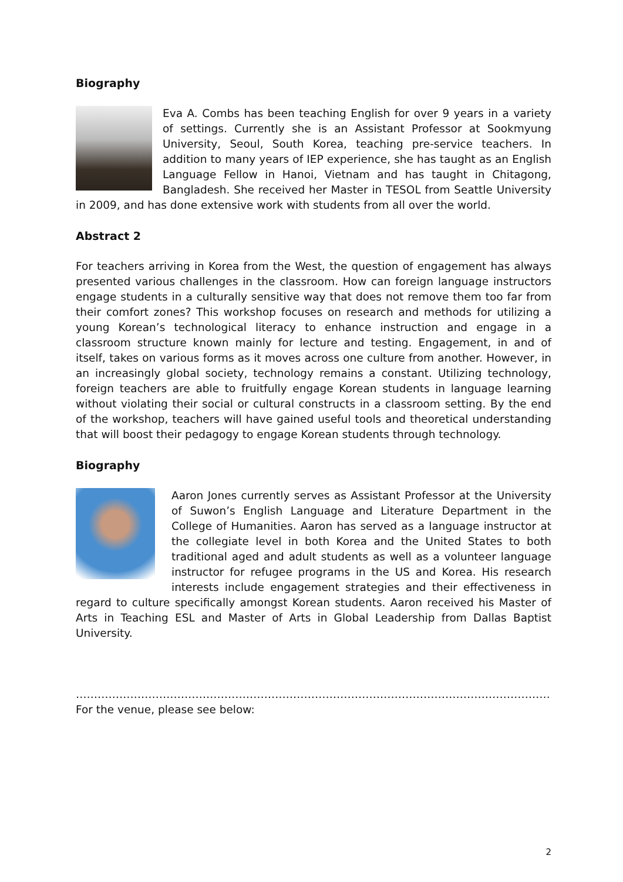Biography
Eva A. Combs has been teaching English for over 9 years in a variety of settings. Currently she is an Assistant Professor at Sookmyung University, Seoul, South Korea, teaching pre-service teachers. In addition to many years of IEP experience, she has taught as an English Language Fellow in Hanoi, Vietnam and has taught in Chitagong, Bangladesh. She received her Master in TESOL from Seattle University in 2009, and has done extensive work with students from all over the world.
Abstract 2
For teachers arriving in Korea from the West, the question of engagement has always presented various challenges in the classroom. How can foreign language instructors engage students in a culturally sensitive way that does not remove them too far from their comfort zones? This workshop focuses on research and methods for utilizing a young Korean’s technological literacy to enhance instruction and engage in a classroom structure known mainly for lecture and testing. Engagement, in and of itself, takes on various forms as it moves across one culture from another. However, in an increasingly global society, technology remains a constant. Utilizing technology, foreign teachers are able to fruitfully engage Korean students in language learning without violating their social or cultural constructs in a classroom setting. By the end of the workshop, teachers will have gained useful tools and theoretical understanding that will boost their pedagogy to engage Korean students through technology.
Biography
Aaron Jones currently serves as Assistant Professor at the University of Suwon’s English Language and Literature Department in the College of Humanities. Aaron has served as a language instructor at the collegiate level in both Korea and the United States to both traditional aged and adult students as well as a volunteer language instructor for refugee programs in the US and Korea. His research interests include engagement strategies and their effectiveness in regard to culture specifically amongst Korean students. Aaron received his Master of Arts in Teaching ESL and Master of Arts in Global Leadership from Dallas Baptist University.
…………………………………………………………………………………………………………………….
For the venue, please see below:
2